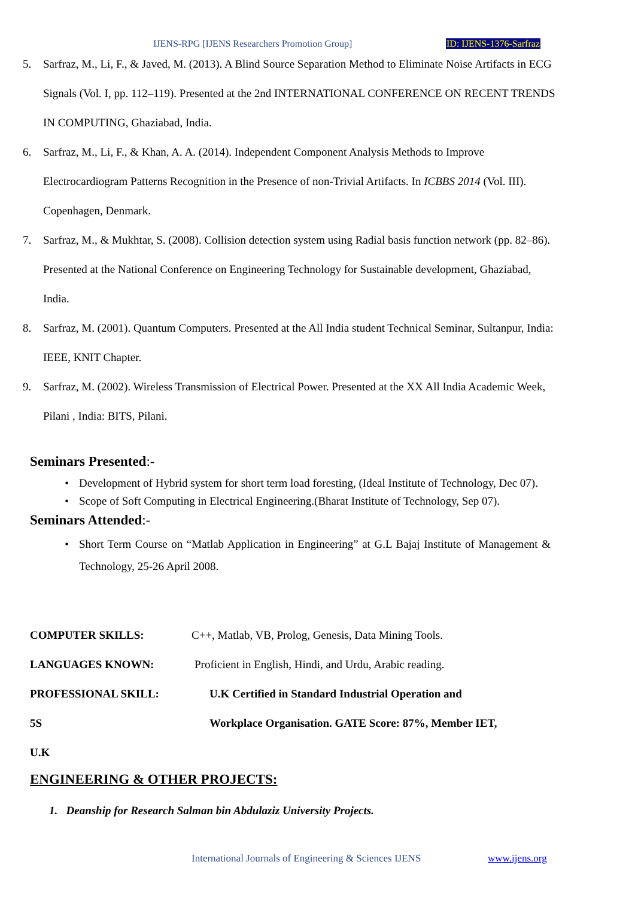IJENS-RPG [IJENS Researchers Promotion Group] ID: IJENS-1376-Sarfraz
5. Sarfraz, M., Li, F., & Javed, M. (2013). A Blind Source Separation Method to Eliminate Noise Artifacts in ECG Signals (Vol. I, pp. 112–119). Presented at the 2nd INTERNATIONAL CONFERENCE ON RECENT TRENDS IN COMPUTING, Ghaziabad, India.
6. Sarfraz, M., Li, F., & Khan, A. A. (2014). Independent Component Analysis Methods to Improve Electrocardiogram Patterns Recognition in the Presence of non-Trivial Artifacts. In ICBBS 2014 (Vol. III). Copenhagen, Denmark.
7. Sarfraz, M., & Mukhtar, S. (2008). Collision detection system using Radial basis function network (pp. 82–86). Presented at the National Conference on Engineering Technology for Sustainable development, Ghaziabad, India.
8. Sarfraz, M. (2001). Quantum Computers. Presented at the All India student Technical Seminar, Sultanpur, India: IEEE, KNIT Chapter.
9. Sarfraz, M. (2002). Wireless Transmission of Electrical Power. Presented at the XX All India Academic Week, Pilani , India: BITS, Pilani.
Seminars Presented:-
• Development of Hybrid system for short term load foresting, (Ideal Institute of Technology, Dec 07).
• Scope of Soft Computing in Electrical Engineering.(Bharat Institute of Technology, Sep 07).
Seminars Attended:-
• Short Term Course on “Matlab Application in Engineering” at G.L Bajaj Institute of Management & Technology, 25-26 April 2008.
COMPUTER SKILLS: C++, Matlab, VB, Prolog, Genesis, Data Mining Tools.
LANGUAGES KNOWN: Proficient in English, Hindi, and Urdu, Arabic reading.
PROFESSIONAL SKILL: U.K Certified in Standard Industrial Operation and
5S Workplace Organisation. GATE Score: 87%, Member IET,
U.K
ENGINEERING & OTHER PROJECTS:
1. Deanship for Research Salman bin Abdulaziz University Projects.
International Journals of Engineering & Sciences IJENS www.ijens.org